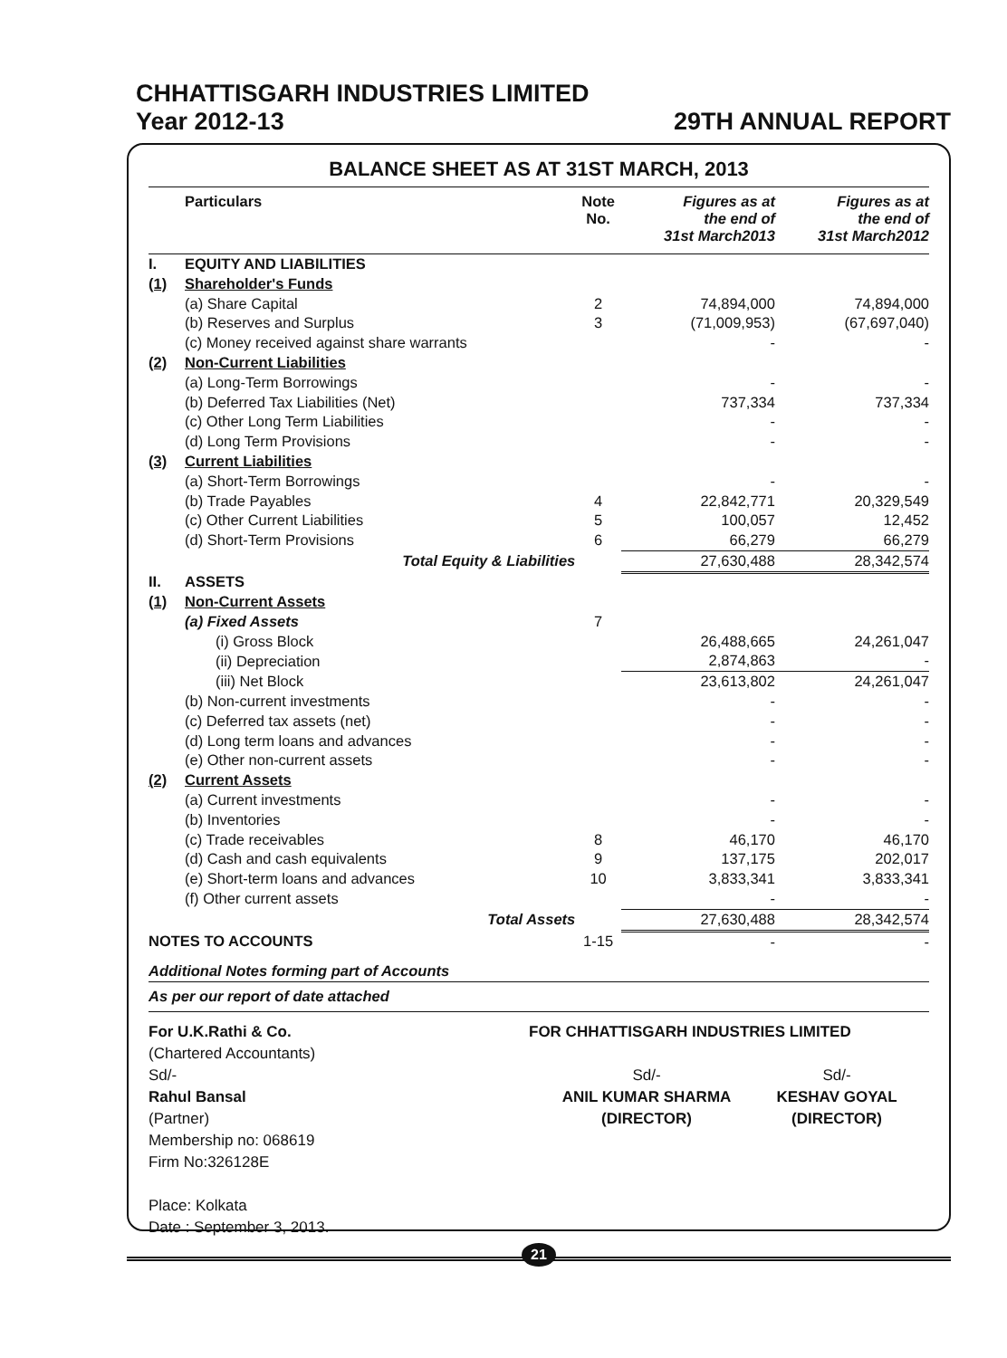CHHATTISGARH INDUSTRIES LIMITED
Year 2012-13 29TH ANNUAL REPORT
BALANCE SHEET AS AT 31ST MARCH, 2013
| | Particulars | Note No. | Figures as at the end of 31st March2013 | Figures as at the end of 31st March2012 |
| --- | --- | --- | --- | --- |
| I. | EQUITY AND LIABILITIES | | | |
| (1) | Shareholder's Funds | | | |
| | (a) Share Capital | 2 | 74,894,000 | 74,894,000 |
| | (b) Reserves and Surplus | 3 | (71,009,953) | (67,697,040) |
| | (c) Money received against share warrants | | - | - |
| (2) | Non-Current Liabilities | | | |
| | (a) Long-Term Borrowings | | - | - |
| | (b) Deferred Tax Liabilities (Net) | | 737,334 | 737,334 |
| | (c) Other Long Term Liabilities | | - | - |
| | (d) Long Term Provisions | | - | - |
| (3) | Current Liabilities | | | |
| | (a) Short-Term Borrowings | | - | - |
| | (b) Trade Payables | 4 | 22,842,771 | 20,329,549 |
| | (c) Other Current Liabilities | 5 | 100,057 | 12,452 |
| | (d) Short-Term Provisions | 6 | 66,279 | 66,279 |
| | Total Equity & Liabilities | | 27,630,488 | 28,342,574 |
| II. | ASSETS | | | |
| (1) | Non-Current Assets | | | |
| | (a) Fixed Assets | 7 | | |
| | (i) Gross Block | | 26,488,665 | 24,261,047 |
| | (ii) Depreciation | | 2,874,863 | - |
| | (iii) Net Block | | 23,613,802 | 24,261,047 |
| | (b) Non-current investments | | - | - |
| | (c) Deferred tax assets (net) | | - | - |
| | (d) Long term loans and advances | | - | - |
| | (e) Other non-current assets | | - | - |
| (2) | Current Assets | | | |
| | (a) Current investments | | - | - |
| | (b) Inventories | | - | - |
| | (c) Trade receivables | 8 | 46,170 | 46,170 |
| | (d) Cash and cash equivalents | 9 | 137,175 | 202,017 |
| | (e) Short-term loans and advances | 10 | 3,833,341 | 3,833,341 |
| | (f) Other current assets | | - | - |
| | Total Assets | | 27,630,488 | 28,342,574 |
| NOTES TO ACCOUNTS | | 1-15 | - | - |
| Additional Notes forming part of Accounts | | | | |
| As per our report of date attached | | | | |
For U.K.Rathi & Co.
(Chartered Accountants)
Sd/-
Rahul Bansal
(Partner)
Membership no: 068619
Firm No:326128E
Place: Kolkata
Date : September 3, 2013.
FOR CHHATTISGARH INDUSTRIES LIMITED
Sd/-
ANIL KUMAR SHARMA
(DIRECTOR)
Sd/-
KESHAV GOYAL
(DIRECTOR)
21